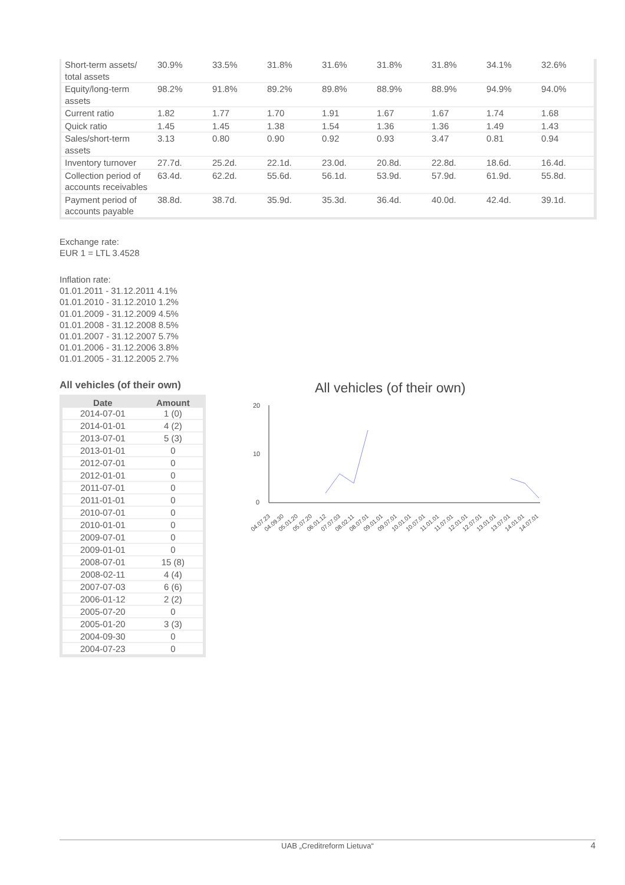| Short-term assets/ total assets | 30.9% | 33.5% | 31.8% | 31.6% | 31.8% | 31.8% | 34.1% | 32.6% |
| Equity/long-term assets | 98.2% | 91.8% | 89.2% | 89.8% | 88.9% | 88.9% | 94.9% | 94.0% |
| Current ratio | 1.82 | 1.77 | 1.70 | 1.91 | 1.67 | 1.67 | 1.74 | 1.68 |
| Quick ratio | 1.45 | 1.45 | 1.38 | 1.54 | 1.36 | 1.36 | 1.49 | 1.43 |
| Sales/short-term assets | 3.13 | 0.80 | 0.90 | 0.92 | 0.93 | 3.47 | 0.81 | 0.94 |
| Inventory turnover | 27.7d. | 25.2d. | 22.1d. | 23.0d. | 20.8d. | 22.8d. | 18.6d. | 16.4d. |
| Collection period of accounts receivables | 63.4d. | 62.2d. | 55.6d. | 56.1d. | 53.9d. | 57.9d. | 61.9d. | 55.8d. |
| Payment period of accounts payable | 38.8d. | 38.7d. | 35.9d. | 35.3d. | 36.4d. | 40.0d. | 42.4d. | 39.1d. |
Exchange rate:
EUR 1 = LTL 3.4528
Inflation rate:
01.01.2011 - 31.12.2011 4.1%
01.01.2010 - 31.12.2010 1.2%
01.01.2009 - 31.12.2009 4.5%
01.01.2008 - 31.12.2008 8.5%
01.01.2007 - 31.12.2007 5.7%
01.01.2006 - 31.12.2006 3.8%
01.01.2005 - 31.12.2005 2.7%
All vehicles (of their own)
| Date | Amount |
| --- | --- |
| 2014-07-01 | 1 (0) |
| 2014-01-01 | 4 (2) |
| 2013-07-01 | 5 (3) |
| 2013-01-01 | 0 |
| 2012-07-01 | 0 |
| 2012-01-01 | 0 |
| 2011-07-01 | 0 |
| 2011-01-01 | 0 |
| 2010-07-01 | 0 |
| 2010-01-01 | 0 |
| 2009-07-01 | 0 |
| 2009-01-01 | 0 |
| 2008-07-01 | 15 (8) |
| 2008-02-11 | 4 (4) |
| 2007-07-03 | 6 (6) |
| 2006-01-12 | 2 (2) |
| 2005-07-20 | 0 |
| 2005-01-20 | 3 (3) |
| 2004-09-30 | 0 |
| 2004-07-23 | 0 |
All vehicles (of their own)
20
10
0
04.07.23
04.09.30
05.01.20
05.07.20
06.01.12
07.07.03
08.02.11
08.07.01
09.01.01
09.07.01
10.01.01
10.07.01
11.01.01
11.07.01
12.01.01
12.07.01
13.01.01
13.07.01
14.01.01
14.07.01
UAB „Creditreform Lietuva“ 4